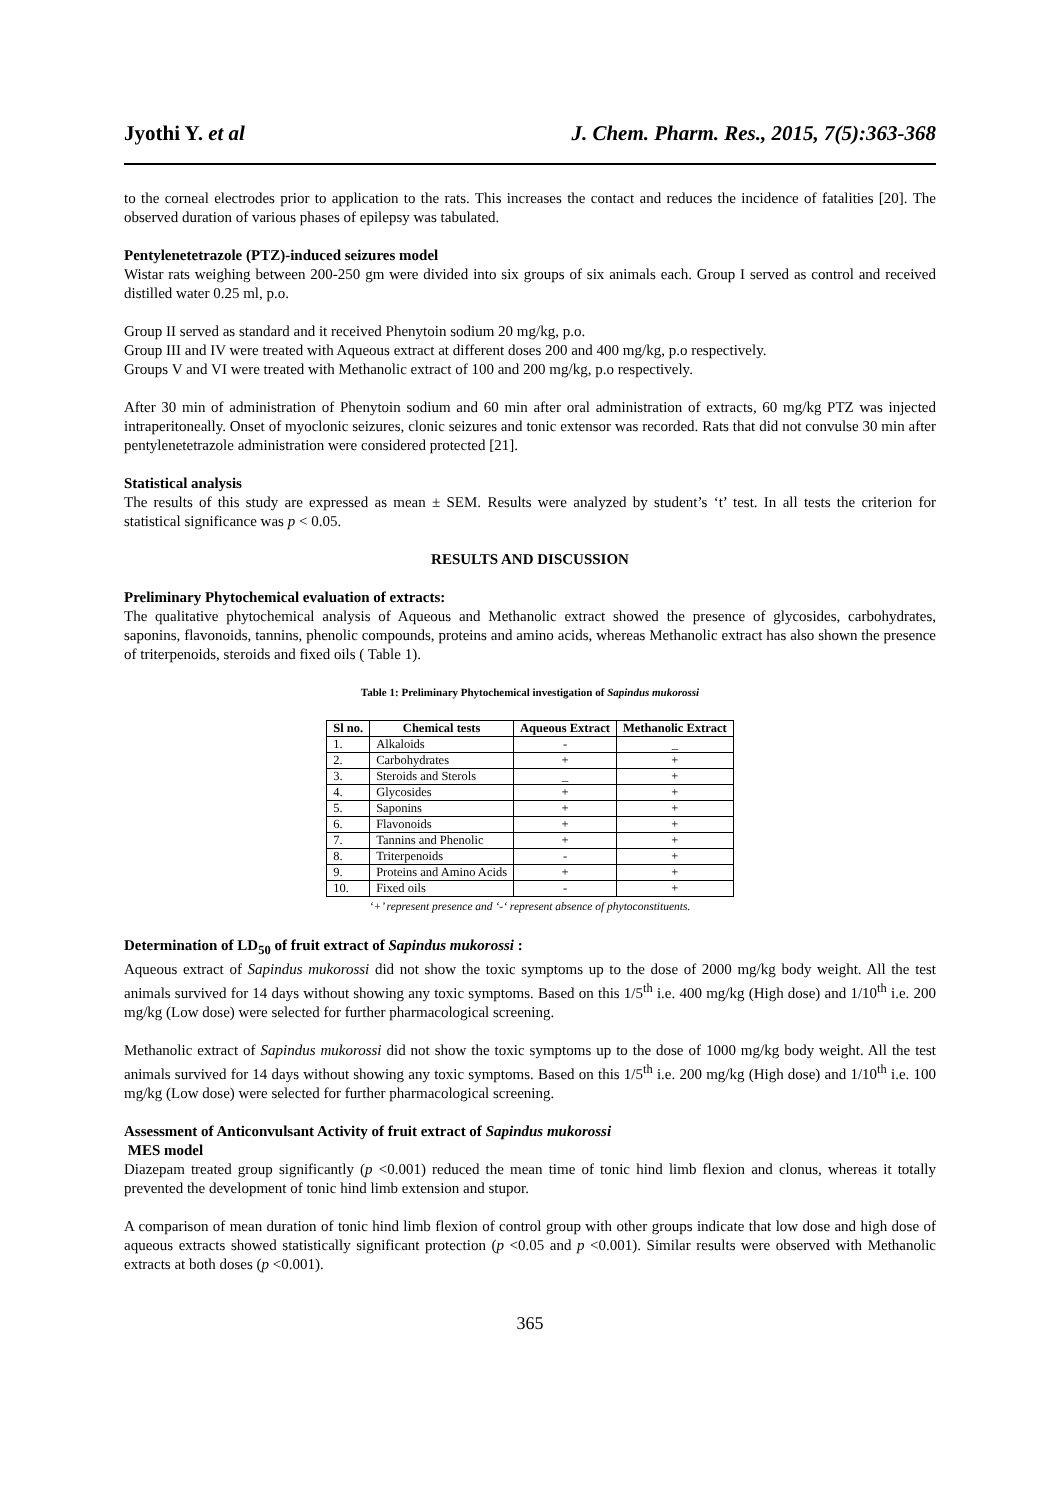Jyothi Y. et al J. Chem. Pharm. Res., 2015, 7(5):363-368
to the corneal electrodes prior to application to the rats. This increases the contact and reduces the incidence of fatalities [20]. The observed duration of various phases of epilepsy was tabulated.
Pentylenetetrazole (PTZ)-induced seizures model
Wistar rats weighing between 200-250 gm were divided into six groups of six animals each. Group I served as control and received distilled water 0.25 ml, p.o.
Group II served as standard and it received Phenytoin sodium 20 mg/kg, p.o.
Group III and IV were treated with Aqueous extract at different doses 200 and 400 mg/kg, p.o respectively.
Groups V and VI were treated with Methanolic extract of 100 and 200 mg/kg, p.o respectively.
After 30 min of administration of Phenytoin sodium and 60 min after oral administration of extracts, 60 mg/kg PTZ was injected intraperitoneally. Onset of myoclonic seizures, clonic seizures and tonic extensor was recorded. Rats that did not convulse 30 min after pentylenetetrazole administration were considered protected [21].
Statistical analysis
The results of this study are expressed as mean ± SEM. Results were analyzed by student’s ‘t’ test. In all tests the criterion for statistical significance was p < 0.05.
RESULTS AND DISCUSSION
Preliminary Phytochemical evaluation of extracts:
The qualitative phytochemical analysis of Aqueous and Methanolic extract showed the presence of glycosides, carbohydrates, saponins, flavonoids, tannins, phenolic compounds, proteins and amino acids, whereas Methanolic extract has also shown the presence of triterpenoids, steroids and fixed oils ( Table 1).
Table 1: Preliminary Phytochemical investigation of Sapindus mukorossi
| Sl no. | Chemical tests | Aqueous Extract | Methanolic Extract |
| --- | --- | --- | --- |
| 1. | Alkaloids | - | _ |
| 2. | Carbohydrates | + | + |
| 3. | Steroids and Sterols | _ | + |
| 4. | Glycosides | + | + |
| 5. | Saponins | + | + |
| 6. | Flavonoids | + | + |
| 7. | Tannins and Phenolic | + | + |
| 8. | Triterpenoids | - | + |
| 9. | Proteins and Amino Acids | + | + |
| 10. | Fixed oils | - | + |
‘+’ represent presence and ‘-‘ represent absence of phytoconstituents.
Determination of LD<sub>50</sub> of fruit extract of Sapindus mukorossi :
Aqueous extract of Sapindus mukorossi did not show the toxic symptoms up to the dose of 2000 mg/kg body weight. All the test animals survived for 14 days without showing any toxic symptoms. Based on this 1/5<sup>th</sup> i.e. 400 mg/kg (High dose) and 1/10<sup>th</sup> i.e. 200 mg/kg (Low dose) were selected for further pharmacological screening.
Methanolic extract of Sapindus mukorossi did not show the toxic symptoms up to the dose of 1000 mg/kg body weight. All the test animals survived for 14 days without showing any toxic symptoms. Based on this 1/5<sup>th</sup> i.e. 200 mg/kg (High dose) and 1/10<sup>th</sup> i.e. 100 mg/kg (Low dose) were selected for further pharmacological screening.
Assessment of Anticonvulsant Activity of fruit extract of Sapindus mukorossi
MES model
Diazepam treated group significantly (p <0.001) reduced the mean time of tonic hind limb flexion and clonus, whereas it totally prevented the development of tonic hind limb extension and stupor.
A comparison of mean duration of tonic hind limb flexion of control group with other groups indicate that low dose and high dose of aqueous extracts showed statistically significant protection (p <0.05 and p <0.001). Similar results were observed with Methanolic extracts at both doses (p <0.001).
365